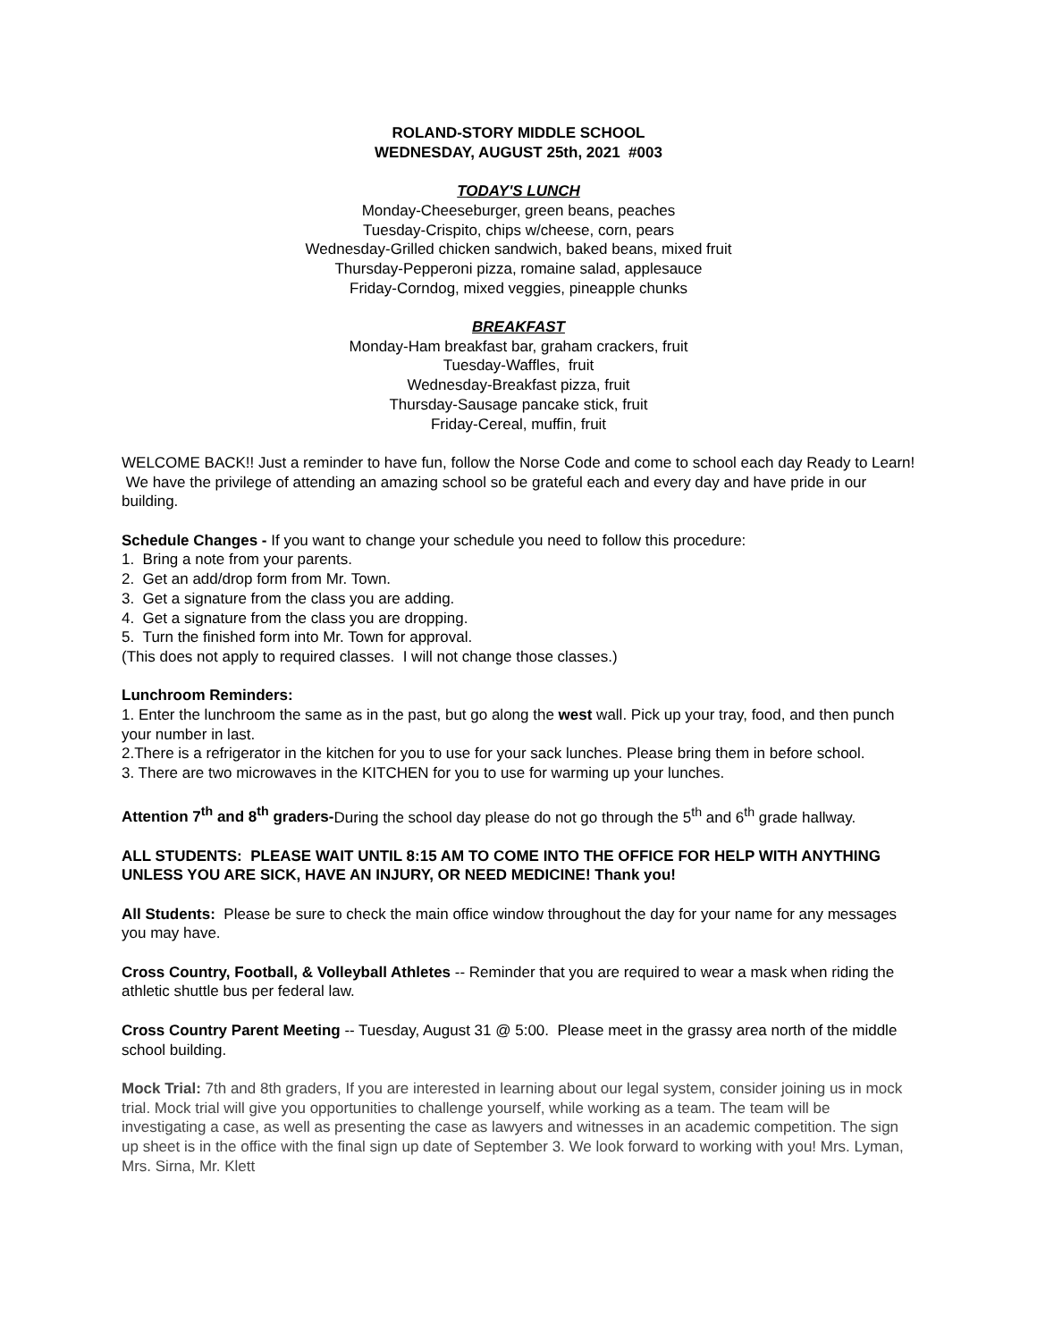ROLAND-STORY MIDDLE SCHOOL
WEDNESDAY, AUGUST 25th, 2021 #003
TODAY'S LUNCH
Monday-Cheeseburger, green beans, peaches
Tuesday-Crispito, chips w/cheese, corn, pears
Wednesday-Grilled chicken sandwich, baked beans, mixed fruit
Thursday-Pepperoni pizza, romaine salad, applesauce
Friday-Corndog, mixed veggies, pineapple chunks
BREAKFAST
Monday-Ham breakfast bar, graham crackers, fruit
Tuesday-Waffles, fruit
Wednesday-Breakfast pizza, fruit
Thursday-Sausage pancake stick, fruit
Friday-Cereal, muffin, fruit
WELCOME BACK!! Just a reminder to have fun, follow the Norse Code and come to school each day Ready to Learn! We have the privilege of attending an amazing school so be grateful each and every day and have pride in our building.
Schedule Changes - If you want to change your schedule you need to follow this procedure:
1. Bring a note from your parents.
2. Get an add/drop form from Mr. Town.
3. Get a signature from the class you are adding.
4. Get a signature from the class you are dropping.
5. Turn the finished form into Mr. Town for approval.
(This does not apply to required classes. I will not change those classes.)
Lunchroom Reminders:
1. Enter the lunchroom the same as in the past, but go along the west wall. Pick up your tray, food, and then punch your number in last.
2.There is a refrigerator in the kitchen for you to use for your sack lunches. Please bring them in before school.
3. There are two microwaves in the KITCHEN for you to use for warming up your lunches.
Attention 7<sup>th</sup> and 8<sup>th</sup> graders-During the school day please do not go through the 5<sup>th</sup> and 6<sup>th</sup> grade hallway.
ALL STUDENTS: PLEASE WAIT UNTIL 8:15 AM TO COME INTO THE OFFICE FOR HELP WITH ANYTHING UNLESS YOU ARE SICK, HAVE AN INJURY, OR NEED MEDICINE! Thank you!
All Students: Please be sure to check the main office window throughout the day for your name for any messages you may have.
Cross Country, Football, & Volleyball Athletes -- Reminder that you are required to wear a mask when riding the athletic shuttle bus per federal law.
Cross Country Parent Meeting -- Tuesday, August 31 @ 5:00. Please meet in the grassy area north of the middle school building.
Mock Trial: 7th and 8th graders, If you are interested in learning about our legal system, consider joining us in mock trial. Mock trial will give you opportunities to challenge yourself, while working as a team. The team will be investigating a case, as well as presenting the case as lawyers and witnesses in an academic competition. The sign up sheet is in the office with the final sign up date of September 3. We look forward to working with you! Mrs. Lyman, Mrs. Sirna, Mr. Klett